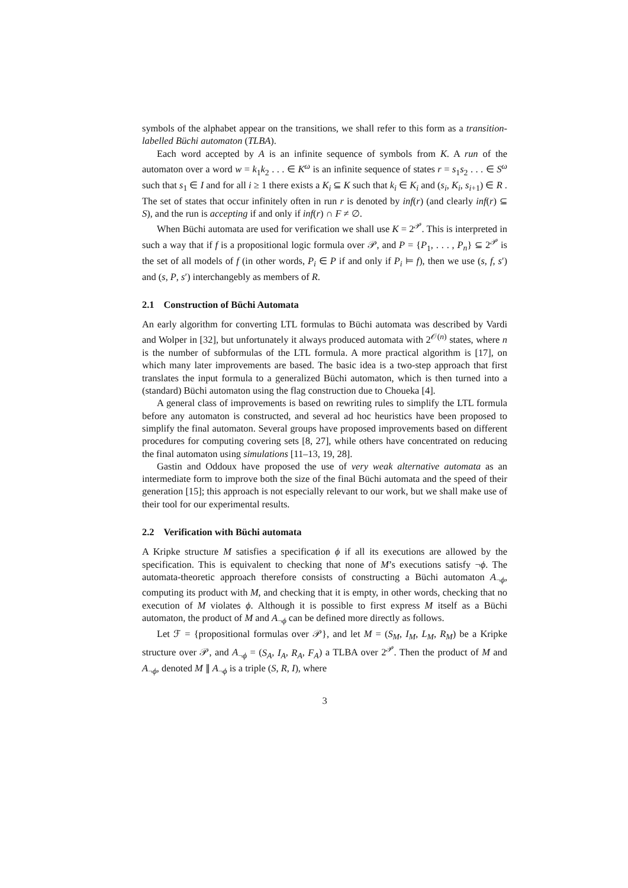symbols of the alphabet appear on the transitions, we shall refer to this form as a transition-labelled Büchi automaton (TLBA).
Each word accepted by A is an infinite sequence of symbols from K. A run of the automaton over a word w = k<sub>1</sub>k<sub>2</sub> . . . ∈ K<sup>ω</sup> is an infinite sequence of states r = s<sub>1</sub>s<sub>2</sub> . . . ∈ S<sup>ω</sup> such that s<sub>1</sub> ∈ I and for all i ≥ 1 there exists a K<sub>i</sub> ⊆ K such that k<sub>i</sub> ∈ K<sub>i</sub> and (s<sub>i</sub>, K<sub>i</sub>, s<sub>i+1</sub>) ∈ R . The set of states that occur infinitely often in run r is denoted by inf(r) (and clearly inf(r) ⊆ S), and the run is accepting if and only if inf(r) ∩ F ≠ ∅.
When Büchi automata are used for verification we shall use K = 2<sup>𝒫</sup>. This is interpreted in such a way that if f is a propositional logic formula over 𝒫, and P = {P<sub>1</sub>, . . . , P<sub>n</sub>} ⊆ 2<sup>𝒫</sup> is the set of all models of f (in other words, P<sub>i</sub> ∈ P if and only if P<sub>i</sub> ⊨ f), then we use (s, f, s′) and (s, P, s′) interchangebly as members of R.
2.1 Construction of Büchi Automata
An early algorithm for converting LTL formulas to Büchi automata was described by Vardi and Wolper in [32], but unfortunately it always produced automata with 2<sup>𝒪(n)</sup> states, where n is the number of subformulas of the LTL formula. A more practical algorithm is [17], on which many later improvements are based. The basic idea is a two-step approach that first translates the input formula to a generalized Büchi automaton, which is then turned into a (standard) Büchi automaton using the flag construction due to Choueka [4].
A general class of improvements is based on rewriting rules to simplify the LTL formula before any automaton is constructed, and several ad hoc heuristics have been proposed to simplify the final automaton. Several groups have proposed improvements based on different procedures for computing covering sets [8, 27], while others have concentrated on reducing the final automaton using simulations [11–13, 19, 28].
Gastin and Oddoux have proposed the use of very weak alternative automata as an intermediate form to improve both the size of the final Büchi automata and the speed of their generation [15]; this approach is not especially relevant to our work, but we shall make use of their tool for our experimental results.
2.2 Verification with Büchi automata
A Kripke structure M satisfies a specification ϕ if all its executions are allowed by the specification. This is equivalent to checking that none of M’s executions satisfy ¬ϕ. The automata-theoretic approach therefore consists of constructing a Büchi automaton A<sub>¬ϕ</sub>, computing its product with M, and checking that it is empty, in other words, checking that no execution of M violates ϕ. Although it is possible to first express M itself as a Büchi automaton, the product of M and A<sub>¬ϕ</sub> can be defined more directly as follows.
Let ℱ = {propositional formulas over 𝒫}, and let M = (S<sub>M</sub>, I<sub>M</sub>, L<sub>M</sub>, R<sub>M</sub>) be a Kripke structure over 𝒫, and A<sub>¬ϕ</sub> = (S<sub>A</sub>, I<sub>A</sub>, R<sub>A</sub>, F<sub>A</sub>) a TLBA over 2<sup>𝒫</sup>. Then the product of M and A<sub>¬ϕ</sub>, denoted M ∥ A<sub>¬ϕ</sub> is a triple (S, R, I), where
3